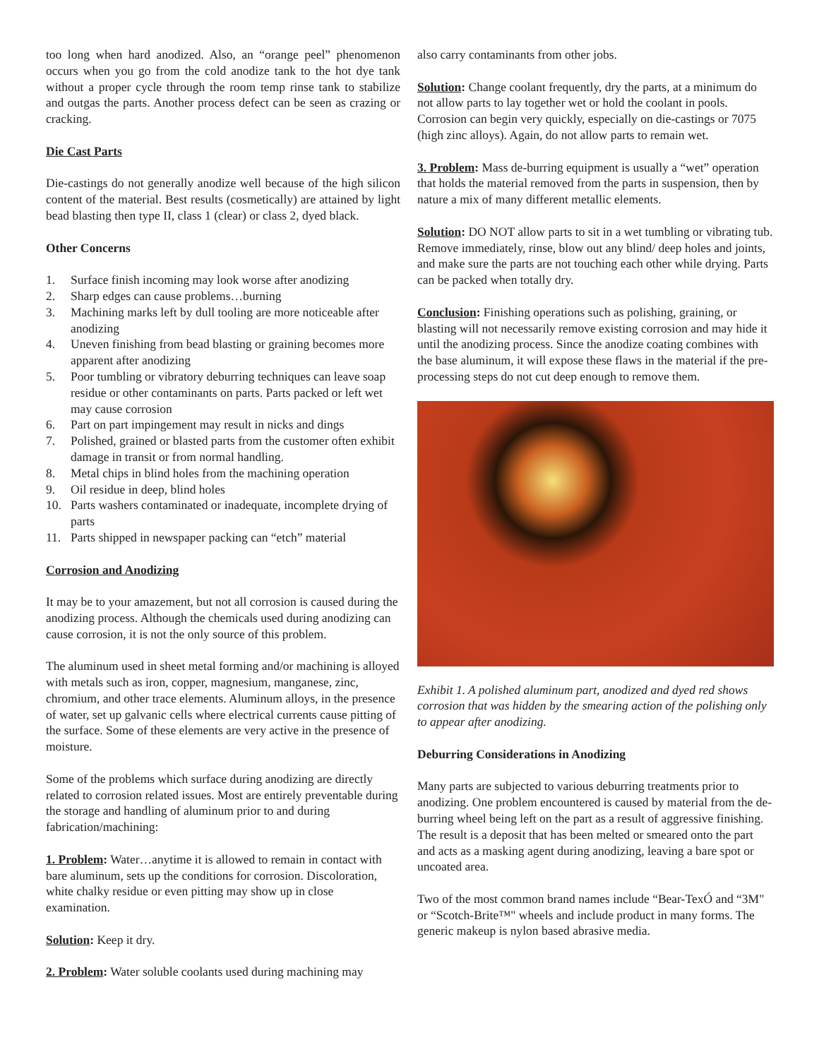too long when hard anodized. Also, an “orange peel” phenomenon occurs when you go from the cold anodize tank to the hot dye tank without a proper cycle through the room temp rinse tank to stabilize and outgas the parts. Another process defect can be seen as crazing or cracking.
Die Cast Parts
Die-castings do not generally anodize well because of the high silicon content of the material. Best results (cosmetically) are attained by light bead blasting then type II, class 1 (clear) or class 2, dyed black.
Other Concerns
1. Surface finish incoming may look worse after anodizing
2. Sharp edges can cause problems…burning
3. Machining marks left by dull tooling are more noticeable after anodizing
4. Uneven finishing from bead blasting or graining becomes more apparent after anodizing
5. Poor tumbling or vibratory deburring techniques can leave soap residue or other contaminants on parts. Parts packed or left wet may cause corrosion
6. Part on part impingement may result in nicks and dings
7. Polished, grained or blasted parts from the customer often exhibit damage in transit or from normal handling.
8. Metal chips in blind holes from the machining operation
9. Oil residue in deep, blind holes
10. Parts washers contaminated or inadequate, incomplete drying of parts
11. Parts shipped in newspaper packing can “etch” material
Corrosion and Anodizing
It may be to your amazement, but not all corrosion is caused during the anodizing process. Although the chemicals used during anodizing can cause corrosion, it is not the only source of this problem.
The aluminum used in sheet metal forming and/or machining is alloyed with metals such as iron, copper, magnesium, manganese, zinc, chromium, and other trace elements. Aluminum alloys, in the presence of water, set up galvanic cells where electrical currents cause pitting of the surface. Some of these elements are very active in the presence of moisture.
Some of the problems which surface during anodizing are directly related to corrosion related issues. Most are entirely preventable during the storage and handling of aluminum prior to and during fabrication/machining:
1. Problem: Water…anytime it is allowed to remain in contact with bare aluminum, sets up the conditions for corrosion. Discoloration, white chalky residue or even pitting may show up in close examination.
Solution: Keep it dry.
2. Problem: Water soluble coolants used during machining may
also carry contaminants from other jobs.
Solution: Change coolant frequently, dry the parts, at a minimum do not allow parts to lay together wet or hold the coolant in pools. Corrosion can begin very quickly, especially on die-castings or 7075 (high zinc alloys). Again, do not allow parts to remain wet.
3. Problem: Mass de-burring equipment is usually a “wet” operation that holds the material removed from the parts in suspension, then by nature a mix of many different metallic elements.
Solution: DO NOT allow parts to sit in a wet tumbling or vibrating tub. Remove immediately, rinse, blow out any blind/ deep holes and joints, and make sure the parts are not touching each other while drying. Parts can be packed when totally dry.
Conclusion: Finishing operations such as polishing, graining, or blasting will not necessarily remove existing corrosion and may hide it until the anodizing process. Since the anodize coating combines with the base aluminum, it will expose these flaws in the material if the pre-processing steps do not cut deep enough to remove them.
Exhibit 1. A polished aluminum part, anodized and dyed red shows corrosion that was hidden by the smearing action of the polishing only to appear after anodizing.
Deburring Considerations in Anodizing
Many parts are subjected to various deburring treatments prior to anodizing. One problem encountered is caused by material from the de-burring wheel being left on the part as a result of aggressive finishing. The result is a deposit that has been melted or smeared onto the part and acts as a masking agent during anodizing, leaving a bare spot or uncoated area.
Two of the most common brand names include “Bear-TexÓ and “3M" or “Scotch-Brite™" wheels and include product in many forms. The generic makeup is nylon based abrasive media.